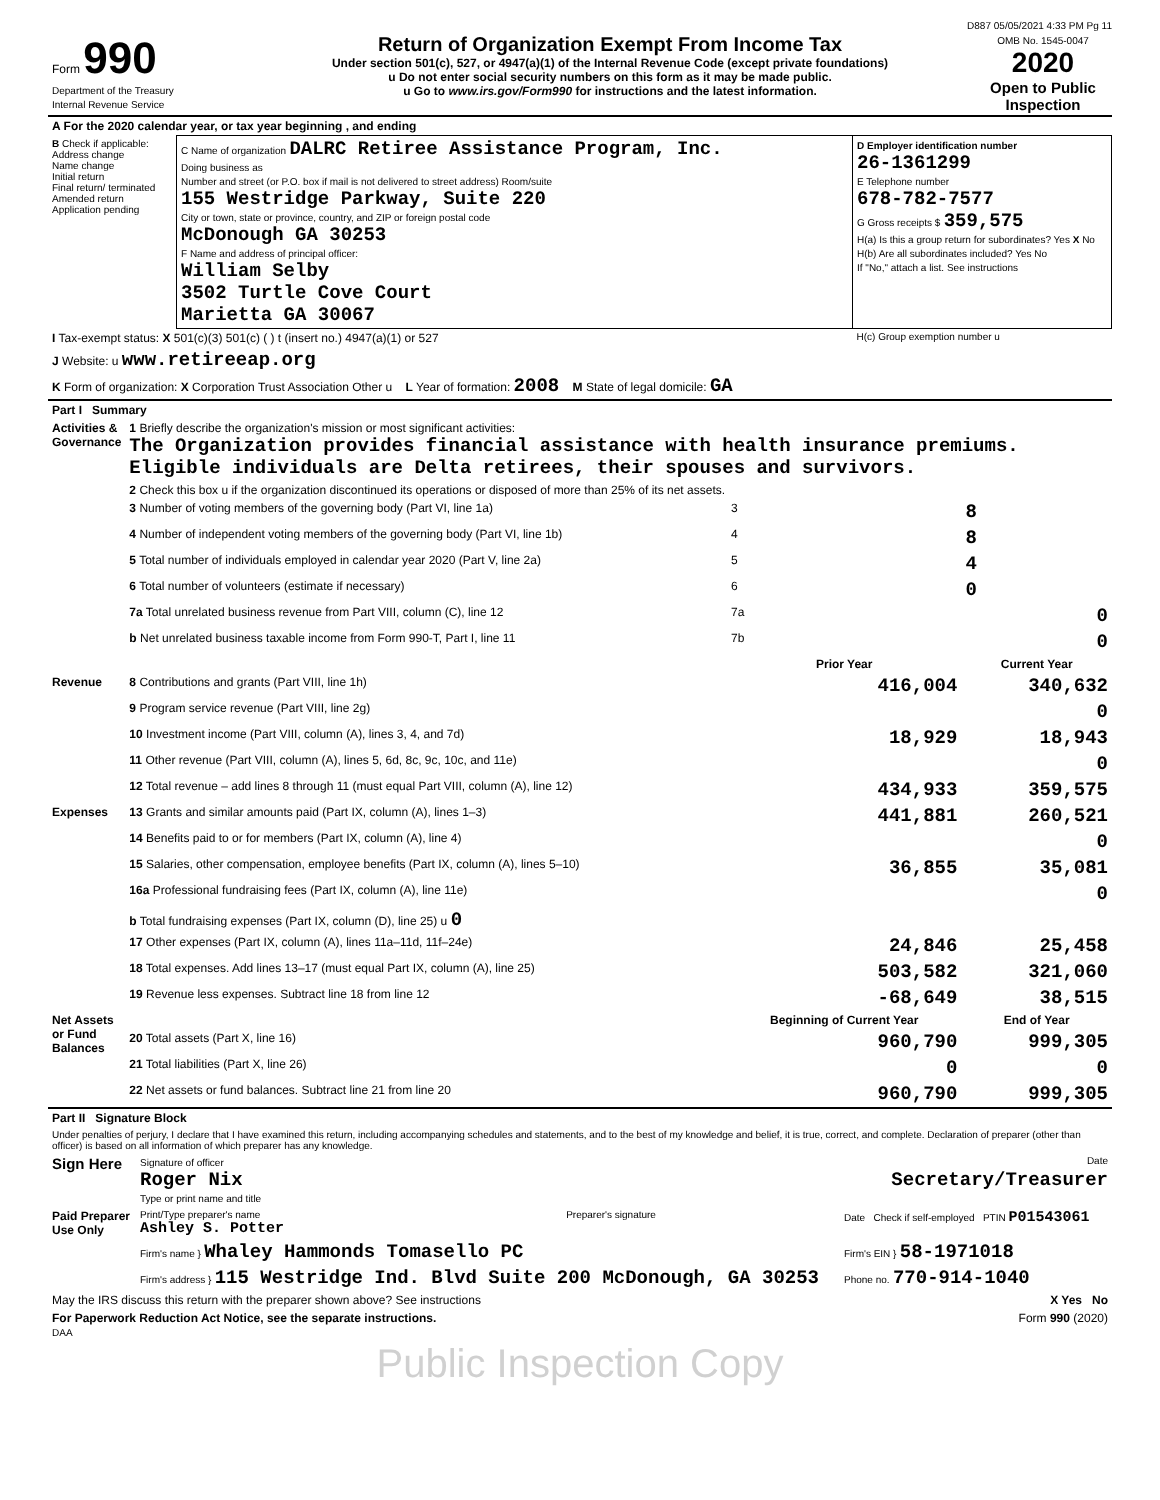D887 05/05/2021 4:33 PM Pg 11
| Form 990 Department of the Treasury Internal Revenue Service | Return of Organization Exempt From Income Tax Under section 501(c), 527, or 4947(a)(1) of the Internal Revenue Code (except private foundations) u Do not enter social security numbers on this form as it may be made public. u Go to www.irs.gov/Form990 for instructions and the latest information. | OMB No. 1545-0047 2020 Open to Public Inspection |
| A For the 2020 calendar year, or tax year beginning , and ending | | |
| B Check if applicable: Address change Name change Initial return Final return/ terminated Amended return Application pending | C Name of organization DALRC Retiree Assistance Program, Inc. Doing business as Number and street (or P.O. box if mail is not delivered to street address) Room/suite 155 Westridge Parkway, Suite 220 City or town, state or province, country, and ZIP or foreign postal code McDonough GA 30253 F Name and address of principal officer: William Selby 3502 Turtle Cove Court Marietta GA 30067 | D Employer identification number 26-1361299 E Telephone number 678-782-7577 G Gross receipts $ 359,575 H(a) Is this a group return for subordinates? Yes X No H(b) Are all subordinates included? Yes No If "No," attach a list. See instructions |
| I Tax-exempt status: X 501(c)(3) 501(c) ( ) t (insert no.) 4947(a)(1) or 527 | | H(c) Group exemption number u |
| J Website: u www.retireeap.org | | |
| K Form of organization: X Corporation Trust Association Other u L Year of formation: 2008 M State of legal domicile: GA | | |
| Part I Summary | | | |
| Activities & Governance | 1 Briefly describe the organization's mission or most significant activities: The Organization provides financial assistance with health insurance premiums. Eligible individuals are Delta retirees, their spouses and survivors. | | |
| | 2 Check this box u if the organization discontinued its operations or disposed of more than 25% of its net assets. | | |
| | 3 Number of voting members of the governing body (Part VI, line 1a) | 3 | 8 |
| | 4 Number of independent voting members of the governing body (Part VI, line 1b) | 4 | 8 |
| | 5 Total number of individuals employed in calendar year 2020 (Part V, line 2a) | 5 | 4 |
| | 6 Total number of volunteers (estimate if necessary) | 6 | 0 |
| | 7a Total unrelated business revenue from Part VIII, column (C), line 12 | 7a | 0 |
| | b Net unrelated business taxable income from Form 990-T, Part I, line 11 | 7b | 0 |
| | | Prior Year | Current Year |
| Revenue | 8 Contributions and grants (Part VIII, line 1h) | 416,004 | 340,632 |
| | 9 Program service revenue (Part VIII, line 2g) | | 0 |
| | 10 Investment income (Part VIII, column (A), lines 3, 4, and 7d) | 18,929 | 18,943 |
| | 11 Other revenue (Part VIII, column (A), lines 5, 6d, 8c, 9c, 10c, and 11e) | | 0 |
| | 12 Total revenue – add lines 8 through 11 (must equal Part VIII, column (A), line 12) | 434,933 | 359,575 |
| Expenses | 13 Grants and similar amounts paid (Part IX, column (A), lines 1–3) | 441,881 | 260,521 |
| | 14 Benefits paid to or for members (Part IX, column (A), line 4) | | 0 |
| | 15 Salaries, other compensation, employee benefits (Part IX, column (A), lines 5–10) | 36,855 | 35,081 |
| | 16a Professional fundraising fees (Part IX, column (A), line 11e) | | 0 |
| | b Total fundraising expenses (Part IX, column (D), line 25) u 0 | | |
| | 17 Other expenses (Part IX, column (A), lines 11a–11d, 11f–24e) | 24,846 | 25,458 |
| | 18 Total expenses. Add lines 13–17 (must equal Part IX, column (A), line 25) | 503,582 | 321,060 |
| | 19 Revenue less expenses. Subtract line 18 from line 12 | -68,649 | 38,515 |
| Net Assets or Fund Balances | | Beginning of Current Year | End of Year |
| | 20 Total assets (Part X, line 16) | 960,790 | 999,305 |
| | 21 Total liabilities (Part X, line 26) | 0 | 0 |
| | 22 Net assets or fund balances. Subtract line 21 from line 20 | 960,790 | 999,305 |
| Part II Signature Block | | | |
| Under penalties of perjury, I declare that I have examined this return, including accompanying schedules and statements, and to the best of my knowledge and belief, it is true, correct, and complete. Declaration of preparer (other than officer) is based on all information of which preparer has any knowledge. | | | |
| Sign Here | Signature of officer Date Roger Nix Secretary/Treasurer Type or print name and title | | |
| Paid Preparer Use Only | Print/Type preparer's name Ashley S. Potter | Preparer's signature | Date Check if self-employed PTIN P01543061 |
| | Firm's name } Whaley Hammonds Tomasello PC | | Firm's EIN } 58-1971018 |
| | Firm's address } 115 Westridge Ind. Blvd Suite 200 McDonough, GA 30253 | | Phone no. 770-914-1040 |
| May the IRS discuss this return with the preparer shown above? See instructions X Yes No | | | |
| For Paperwork Reduction Act Notice, see the separate instructions. Form 990 (2020) DAA | | | |
Public Inspection Copy